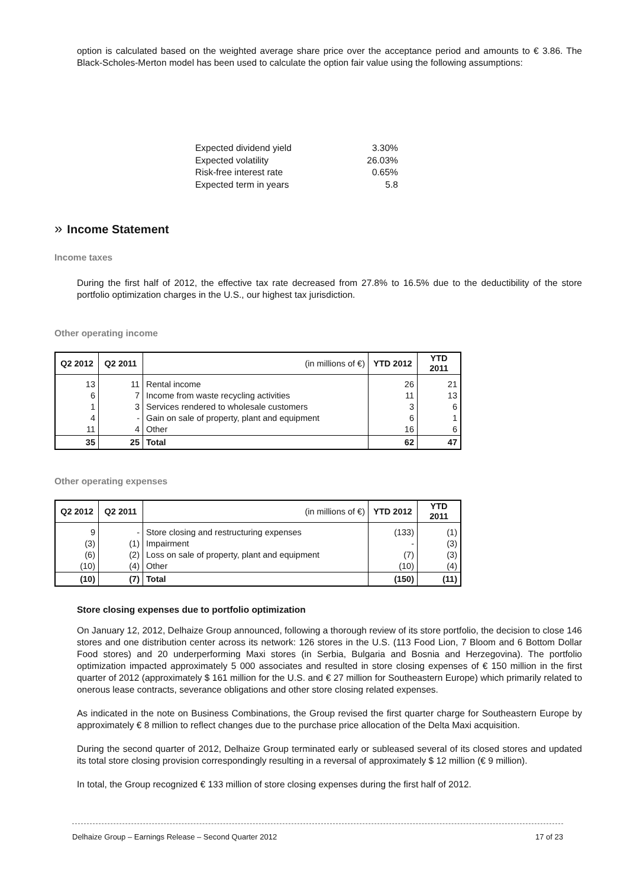option is calculated based on the weighted average share price over the acceptance period and amounts to € 3.86. The Black-Scholes-Merton model has been used to calculate the option fair value using the following assumptions:
| Expected dividend yield | 3.30% |
| Expected volatility | 26.03% |
| Risk-free interest rate | 0.65% |
| Expected term in years | 5.8 |
» Income Statement
Income taxes
During the first half of 2012, the effective tax rate decreased from 27.8% to 16.5% due to the deductibility of the store portfolio optimization charges in the U.S., our highest tax jurisdiction.
Other operating income
| Q2 2012 | Q2 2011 | (in millions of €) | YTD 2012 | YTD 2011 |
| --- | --- | --- | --- | --- |
| 13 | 11 | Rental income | 26 | 21 |
| 6 | 7 | Income from waste recycling activities | 11 | 13 |
| 1 | 3 | Services rendered to wholesale customers | 3 | 6 |
| 4 | - | Gain on sale of property, plant and equipment | 6 | 1 |
| 11 | 4 | Other | 16 | 6 |
| 35 | 25 | Total | 62 | 47 |
Other operating expenses
| Q2 2012 | Q2 2011 | (in millions of €) | YTD 2012 | YTD 2011 |
| --- | --- | --- | --- | --- |
| 9 | - | Store closing and restructuring expenses | (133) | (1) |
| (3) | (1) | Impairment | - | (3) |
| (6) | (2) | Loss on sale of property, plant and equipment | (7) | (3) |
| (10) | (4) | Other | (10) | (4) |
| (10) | (7) | Total | (150) | (11) |
Store closing expenses due to portfolio optimization
On January 12, 2012, Delhaize Group announced, following a thorough review of its store portfolio, the decision to close 146 stores and one distribution center across its network: 126 stores in the U.S. (113 Food Lion, 7 Bloom and 6 Bottom Dollar Food stores) and 20 underperforming Maxi stores (in Serbia, Bulgaria and Bosnia and Herzegovina). The portfolio optimization impacted approximately 5 000 associates and resulted in store closing expenses of € 150 million in the first quarter of 2012 (approximately $ 161 million for the U.S. and € 27 million for Southeastern Europe) which primarily related to onerous lease contracts, severance obligations and other store closing related expenses.
As indicated in the note on Business Combinations, the Group revised the first quarter charge for Southeastern Europe by approximately € 8 million to reflect changes due to the purchase price allocation of the Delta Maxi acquisition.
During the second quarter of 2012, Delhaize Group terminated early or subleased several of its closed stores and updated its total store closing provision correspondingly resulting in a reversal of approximately $ 12 million (€ 9 million).
In total, the Group recognized € 133 million of store closing expenses during the first half of 2012.
Delhaize Group – Earnings Release – Second Quarter 2012 17 of 23